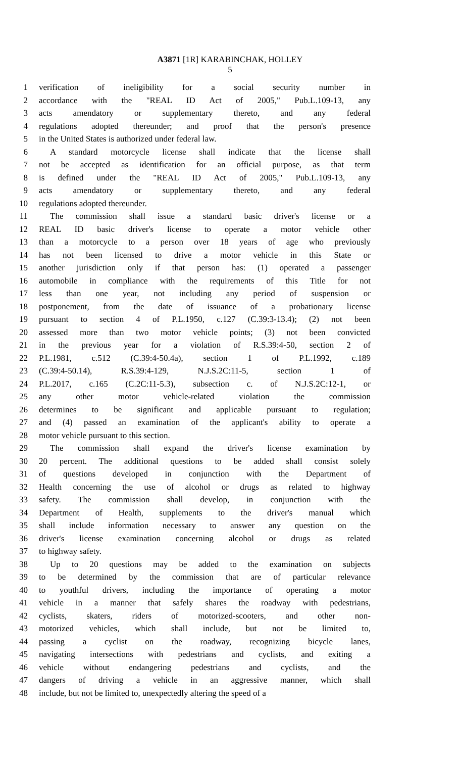A3871 [1R] KARABINCHAK, HOLLEY
5
1 verification of ineligibility for a social security number in
2 accordance with the "REAL ID Act of 2005," Pub.L.109-13, any
3 acts amendatory or supplementary thereto, and any federal
4 regulations adopted thereunder; and proof that the person's presence
5 in the United States is authorized under federal law.
6 A standard motorcycle license shall indicate that the license shall
7 not be accepted as identification for an official purpose, as that term
8 is defined under the "REAL ID Act of 2005," Pub.L.109-13, any
9 acts amendatory or supplementary thereto, and any federal
10 regulations adopted thereunder.
11 The commission shall issue a standard basic driver's license or a
12 REAL ID basic driver's license to operate a motor vehicle other
13 than a motorcycle to a person over 18 years of age who previously
14 has not been licensed to drive a motor vehicle in this State or
15 another jurisdiction only if that person has: (1) operated a passenger
16 automobile in compliance with the requirements of this Title for not
17 less than one year, not including any period of suspension or
18 postponement, from the date of issuance of a probationary license
19 pursuant to section 4 of P.L.1950, c.127 (C.39:3-13.4); (2) not been
20 assessed more than two motor vehicle points; (3) not been convicted
21 in the previous year for a violation of R.S.39:4-50, section 2 of
22 P.L.1981, c.512 (C.39:4-50.4a), section 1 of P.L.1992, c.189
23 (C.39:4-50.14), R.S.39:4-129, N.J.S.2C:11-5, section 1 of
24 P.L.2017, c.165 (C.2C:11-5.3), subsection c. of N.J.S.2C:12-1, or
25 any other motor vehicle-related violation the commission
26 determines to be significant and applicable pursuant to regulation;
27 and (4) passed an examination of the applicant's ability to operate a
28 motor vehicle pursuant to this section.
29 The commission shall expand the driver's license examination by
30 20 percent. The additional questions to be added shall consist solely
31 of questions developed in conjunction with the Department of
32 Health concerning the use of alcohol or drugs as related to highway
33 safety. The commission shall develop, in conjunction with the
34 Department of Health, supplements to the driver's manual which
35 shall include information necessary to answer any question on the
36 driver's license examination concerning alcohol or drugs as related
37 to highway safety.
38 Up to 20 questions may be added to the examination on subjects
39 to be determined by the commission that are of particular relevance
40 to youthful drivers, including the importance of operating a motor
41 vehicle in a manner that safely shares the roadway with pedestrians,
42 cyclists, skaters, riders of motorized-scooters, and other non-
43 motorized vehicles, which shall include, but not be limited to,
44 passing a cyclist on the roadway, recognizing bicycle lanes,
45 navigating intersections with pedestrians and cyclists, and exiting a
46 vehicle without endangering pedestrians and cyclists, and the
47 dangers of driving a vehicle in an aggressive manner, which shall
48 include, but not be limited to, unexpectedly altering the speed of a